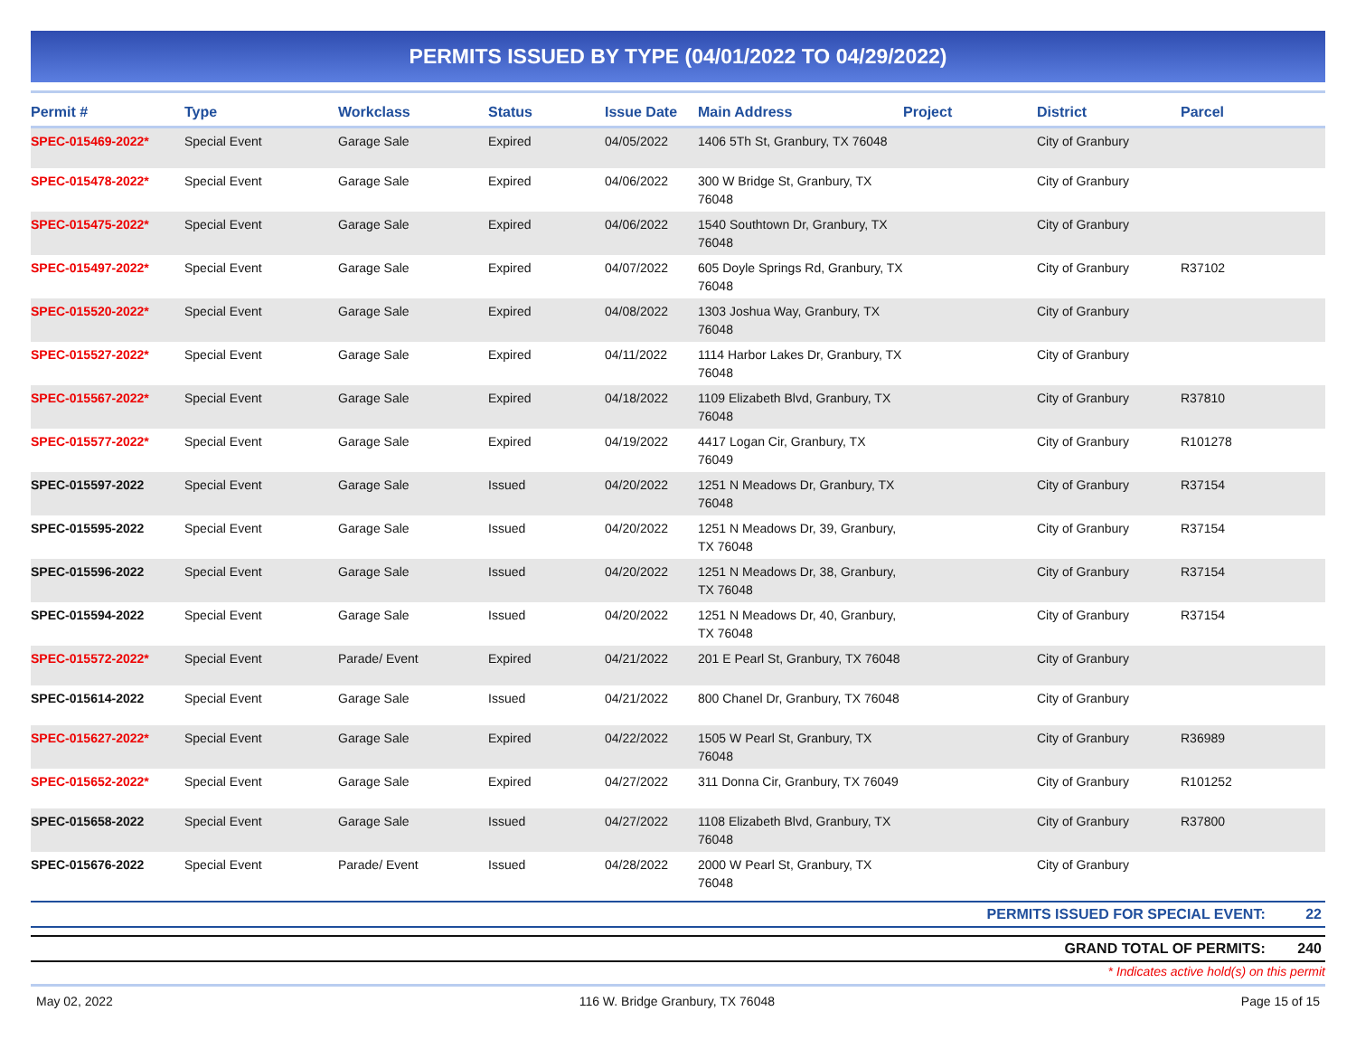PERMITS ISSUED BY TYPE (04/01/2022 TO 04/29/2022)
| Permit # | Type | Workclass | Status | Issue Date | Main Address | Project | District | Parcel |
| --- | --- | --- | --- | --- | --- | --- | --- | --- |
| SPEC-015469-2022* | Special Event | Garage Sale | Expired | 04/05/2022 | 1406 5Th St, Granbury, TX 76048 | | City of Granbury | |
| SPEC-015478-2022* | Special Event | Garage Sale | Expired | 04/06/2022 | 300 W Bridge St, Granbury, TX 76048 | | City of Granbury | |
| SPEC-015475-2022* | Special Event | Garage Sale | Expired | 04/06/2022 | 1540 Southtown Dr, Granbury, TX 76048 | | City of Granbury | |
| SPEC-015497-2022* | Special Event | Garage Sale | Expired | 04/07/2022 | 605 Doyle Springs Rd, Granbury, TX 76048 | | City of Granbury | R37102 |
| SPEC-015520-2022* | Special Event | Garage Sale | Expired | 04/08/2022 | 1303 Joshua Way, Granbury, TX 76048 | | City of Granbury | |
| SPEC-015527-2022* | Special Event | Garage Sale | Expired | 04/11/2022 | 1114 Harbor Lakes Dr, Granbury, TX 76048 | | City of Granbury | |
| SPEC-015567-2022* | Special Event | Garage Sale | Expired | 04/18/2022 | 1109 Elizabeth Blvd, Granbury, TX 76048 | | City of Granbury | R37810 |
| SPEC-015577-2022* | Special Event | Garage Sale | Expired | 04/19/2022 | 4417 Logan Cir, Granbury, TX 76049 | | City of Granbury | R101278 |
| SPEC-015597-2022 | Special Event | Garage Sale | Issued | 04/20/2022 | 1251 N Meadows Dr, Granbury, TX 76048 | | City of Granbury | R37154 |
| SPEC-015595-2022 | Special Event | Garage Sale | Issued | 04/20/2022 | 1251 N Meadows Dr, 39, Granbury, TX 76048 | | City of Granbury | R37154 |
| SPEC-015596-2022 | Special Event | Garage Sale | Issued | 04/20/2022 | 1251 N Meadows Dr, 38, Granbury, TX 76048 | | City of Granbury | R37154 |
| SPEC-015594-2022 | Special Event | Garage Sale | Issued | 04/20/2022 | 1251 N Meadows Dr, 40, Granbury, TX 76048 | | City of Granbury | R37154 |
| SPEC-015572-2022* | Special Event | Parade/ Event | Expired | 04/21/2022 | 201 E Pearl St, Granbury, TX 76048 | | City of Granbury | |
| SPEC-015614-2022 | Special Event | Garage Sale | Issued | 04/21/2022 | 800 Chanel Dr, Granbury, TX 76048 | | City of Granbury | |
| SPEC-015627-2022* | Special Event | Garage Sale | Expired | 04/22/2022 | 1505 W Pearl St, Granbury, TX 76048 | | City of Granbury | R36989 |
| SPEC-015652-2022* | Special Event | Garage Sale | Expired | 04/27/2022 | 311 Donna Cir, Granbury, TX 76049 | | City of Granbury | R101252 |
| SPEC-015658-2022 | Special Event | Garage Sale | Issued | 04/27/2022 | 1108 Elizabeth Blvd, Granbury, TX 76048 | | City of Granbury | R37800 |
| SPEC-015676-2022 | Special Event | Parade/ Event | Issued | 04/28/2022 | 2000 W Pearl St, Granbury, TX 76048 | | City of Granbury | |
PERMITS ISSUED FOR SPECIAL EVENT: 22
GRAND TOTAL OF PERMITS: 240
* Indicates active hold(s) on this permit
May 02, 2022 116 W. Bridge Granbury, TX 76048 Page 15 of 15